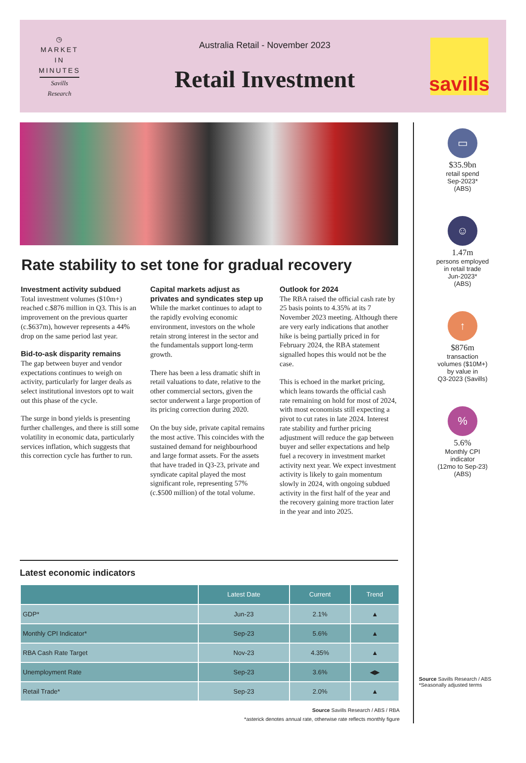◷
MARKET
IN
MINUTES
Savills Research
Australia Retail - November 2023
Retail Investment
savills
Rate stability to set tone for gradual recovery
Investment activity subdued
Total investment volumes ($10m+) reached c.$876 million in Q3. This is an improvement on the previous quarter (c.$637m), however represents a 44% drop on the same period last year.
Bid-to-ask disparity remains
The gap between buyer and vendor expectations continues to weigh on activity, particularly for larger deals as select institutional investors opt to wait out this phase of the cycle.
The surge in bond yields is presenting further challenges, and there is still some volatility in economic data, particularly services inflation, which suggests that this correction cycle has further to run.
Capital markets adjust as privates and syndicates step up
While the market continues to adapt to the rapidly evolving economic environment, investors on the whole retain strong interest in the sector and the fundamentals support long-term growth.
There has been a less dramatic shift in retail valuations to date, relative to the other commercial sectors, given the sector underwent a large proportion of its pricing correction during 2020.
On the buy side, private capital remains the most active. This coincides with the sustained demand for neighbourhood and large format assets. For the assets that have traded in Q3-23, private and syndicate capital played the most significant role, representing 57% (c.$500 million) of the total volume.
Outlook for 2024
The RBA raised the official cash rate by 25 basis points to 4.35% at its 7 November 2023 meeting. Although there are very early indications that another hike is being partially priced in for February 2024, the RBA statement signalled hopes this would not be the case.
This is echoed in the market pricing, which leans towards the official cash rate remaining on hold for most of 2024, with most economists still expecting a pivot to cut rates in late 2024. Interest rate stability and further pricing adjustment will reduce the gap between buyer and seller expectations and help fuel a recovery in investment market activity next year. We expect investment activity is likely to gain momentum slowly in 2024, with ongoing subdued activity in the first half of the year and the recovery gaining more traction later in the year and into 2025.
Latest economic indicators
| | Latest Date | Current | Trend |
| --- | --- | --- | --- |
| GDP* | Jun-23 | 2.1% | ▲ |
| Monthly CPI Indicator* | Sep-23 | 5.6% | ▲ |
| RBA Cash Rate Target | Nov-23 | 4.35% | ▲ |
| Unemployment Rate | Sep-23 | 3.6% | ◀▶ |
| Retail Trade* | Sep-23 | 2.0% | ▲ |
Source Savills Research / ABS / RBA
*asterick denotes annual rate, otherwise rate reflects monthly figure
▭
$35.9bn
retail spend
Sep-2023*
(ABS)
☺
1.47m
persons employed
in retail trade
Jun-2023*
(ABS)
↑
$876m
transaction
volumes ($10M+)
by value in
Q3-2023 (Savills)
%
5.6%
Monthly CPI
indicator
(12mo to Sep-23)
(ABS)
Source Savills Research / ABS
*Seasonally adjusted terms